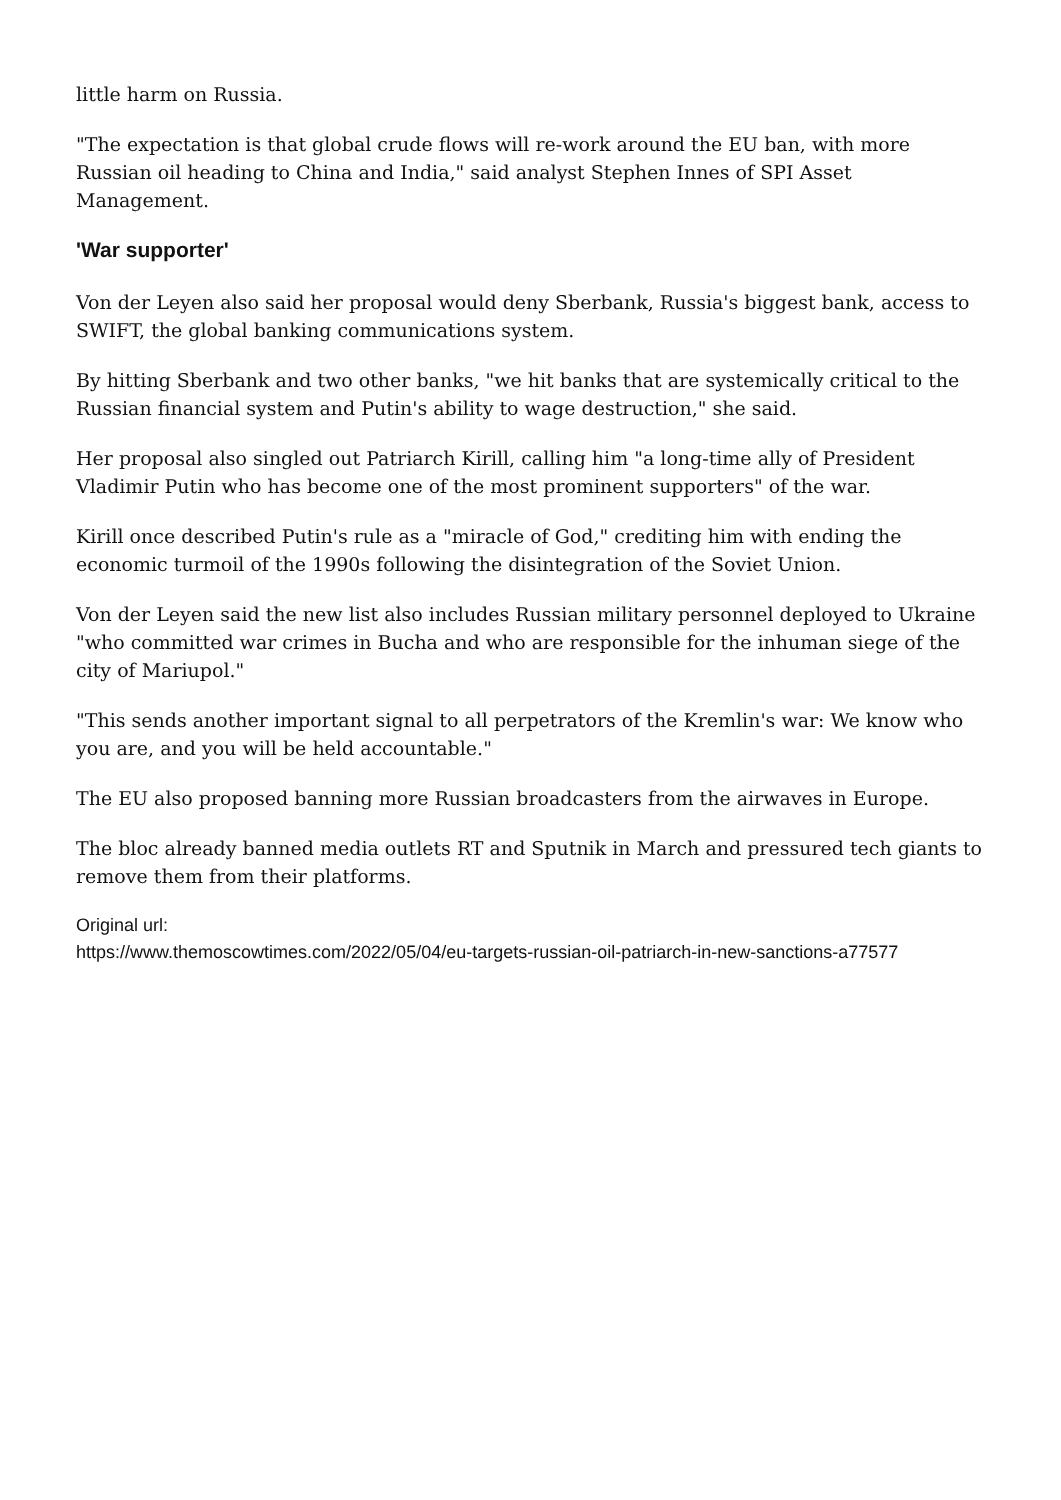little harm on Russia.
"The expectation is that global crude flows will re-work around the EU ban, with more Russian oil heading to China and India," said analyst Stephen Innes of SPI Asset Management.
'War supporter'
Von der Leyen also said her proposal would deny Sberbank, Russia's biggest bank, access to SWIFT, the global banking communications system.
By hitting Sberbank and two other banks, "we hit banks that are systemically critical to the Russian financial system and Putin's ability to wage destruction," she said.
Her proposal also singled out Patriarch Kirill, calling him "a long-time ally of President Vladimir Putin who has become one of the most prominent supporters" of the war.
Kirill once described Putin's rule as a "miracle of God," crediting him with ending the economic turmoil of the 1990s following the disintegration of the Soviet Union.
Von der Leyen said the new list also includes Russian military personnel deployed to Ukraine "who committed war crimes in Bucha and who are responsible for the inhuman siege of the city of Mariupol."
"This sends another important signal to all perpetrators of the Kremlin's war: We know who you are, and you will be held accountable."
The EU also proposed banning more Russian broadcasters from the airwaves in Europe.
The bloc already banned media outlets RT and Sputnik in March and pressured tech giants to remove them from their platforms.
Original url:
https://www.themoscowtimes.com/2022/05/04/eu-targets-russian-oil-patriarch-in-new-sanctions-a77577